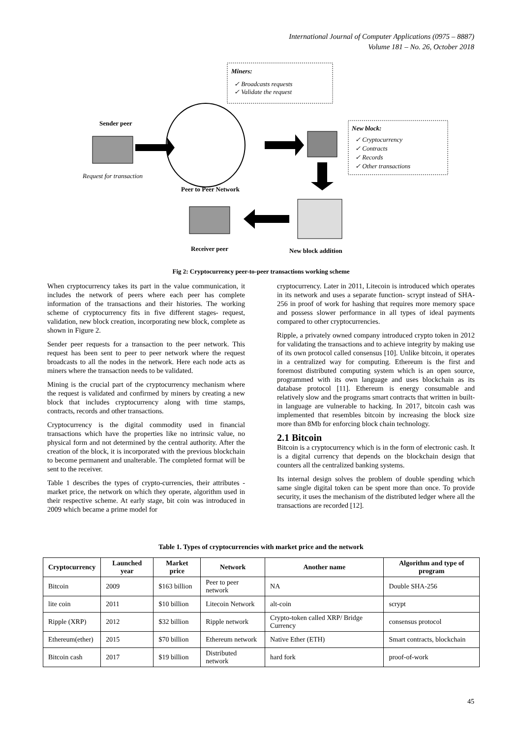International Journal of Computer Applications (0975 – 8887)
Volume 181 – No. 26, October 2018
Miners:
✓ Broadcasts requests
✓ Validate the request
Sender peer
Request for transaction
New block:
✓ Cryptocurrency
✓ Contracts
✓ Records
✓ Other transactions
Peer to Peer Network
Receiver peer New block addition
Fig 2: Cryptocurrency peer-to-peer transactions working scheme
When cryptocurrency takes its part in the value communication, it includes the network of peers where each peer has complete information of the transactions and their histories. The working scheme of cryptocurrency fits in five different stages- request, validation, new block creation, incorporating new block, complete as shown in Figure 2.
Sender peer requests for a transaction to the peer network. This request has been sent to peer to peer network where the request broadcasts to all the nodes in the network. Here each node acts as miners where the transaction needs to be validated.
Mining is the crucial part of the cryptocurrency mechanism where the request is validated and confirmed by miners by creating a new block that includes cryptocurrency along with time stamps, contracts, records and other transactions.
Cryptocurrency is the digital commodity used in financial transactions which have the properties like no intrinsic value, no physical form and not determined by the central authority. After the creation of the block, it is incorporated with the previous blockchain to become permanent and unalterable. The completed format will be sent to the receiver.
Table 1 describes the types of crypto-currencies, their attributes - market price, the network on which they operate, algorithm used in their respective scheme. At early stage, bit coin was introduced in 2009 which became a prime model for
cryptocurrency. Later in 2011, Litecoin is introduced which operates in its network and uses a separate function- scrypt instead of SHA-256 in proof of work for hashing that requires more memory space and possess slower performance in all types of ideal payments compared to other cryptocurrencies.
Ripple, a privately owned company introduced crypto token in 2012 for validating the transactions and to achieve integrity by making use of its own protocol called consensus [10]. Unlike bitcoin, it operates in a centralized way for computing. Ethereum is the first and foremost distributed computing system which is an open source, programmed with its own language and uses blockchain as its database protocol [11]. Ethereum is energy consumable and relatively slow and the programs smart contracts that written in built-in language are vulnerable to hacking. In 2017, bitcoin cash was implemented that resembles bitcoin by increasing the block size more than 8Mb for enforcing block chain technology.
2.1 Bitcoin
Bitcoin is a cryptocurrency which is in the form of electronic cash. It is a digital currency that depends on the blockchain design that counters all the centralized banking systems.
Its internal design solves the problem of double spending which same single digital token can be spent more than once. To provide security, it uses the mechanism of the distributed ledger where all the transactions are recorded [12].
Table 1. Types of cryptocurrencies with market price and the network
| Cryptocurrency | Launched year | Market price | Network | Another name | Algorithm and type of program |
| --- | --- | --- | --- | --- | --- |
| Bitcoin | 2009 | $163 billion | Peer to peer network | NA | Double SHA-256 |
| lite coin | 2011 | $10 billion | Litecoin Network | alt-coin | scrypt |
| Ripple (XRP) | 2012 | $32 billion | Ripple network | Crypto-token called XRP/ Bridge Currency | consensus protocol |
| Ethereum(ether) | 2015 | $70 billion | Ethereum network | Native Ether (ETH) | Smart contracts, blockchain |
| Bitcoin cash | 2017 | $19 billion | Distributed network | hard fork | proof-of-work |
45